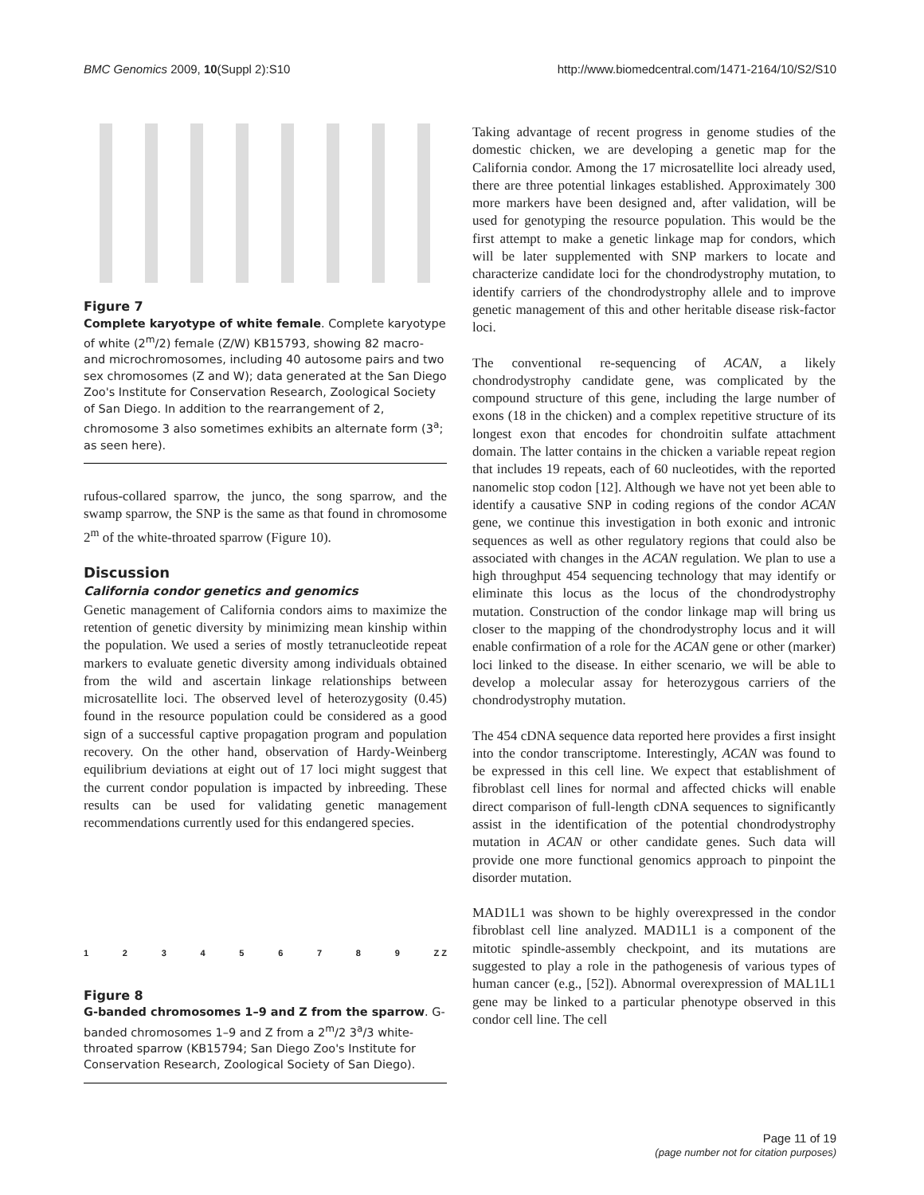BMC Genomics 2009, 10(Suppl 2):S10 http://www.biomedcentral.com/1471-2164/10/S2/S10
Figure 7
Complete karyotype of white female. Complete karyotype of white (2<sup>m</sup>/2) female (Z/W) KB15793, showing 82 macro- and microchromosomes, including 40 autosome pairs and two sex chromosomes (Z and W); data generated at the San Diego Zoo's Institute for Conservation Research, Zoological Society of San Diego. In addition to the rearrangement of 2, chromosome 3 also sometimes exhibits an alternate form (3<sup>a</sup>; as seen here).
rufous-collared sparrow, the junco, the song sparrow, and the swamp sparrow, the SNP is the same as that found in chromosome 2<sup>m</sup> of the white-throated sparrow (Figure 10).
Discussion
California condor genetics and genomics
Genetic management of California condors aims to maximize the retention of genetic diversity by minimizing mean kinship within the population. We used a series of mostly tetranucleotide repeat markers to evaluate genetic diversity among individuals obtained from the wild and ascertain linkage relationships between microsatellite loci. The observed level of heterozygosity (0.45) found in the resource population could be considered as a good sign of a successful captive propagation program and population recovery. On the other hand, observation of Hardy-Weinberg equilibrium deviations at eight out of 17 loci might suggest that the current condor population is impacted by inbreeding. These results can be used for validating genetic management recommendations currently used for this endangered species.
1 2 3 4 5 6 7 8 9 Z Z
Figure 8
G-banded chromosomes 1–9 and Z from the sparrow. G-banded chromosomes 1–9 and Z from a 2<sup>m</sup>/2 3<sup>a</sup>/3 white-throated sparrow (KB15794; San Diego Zoo's Institute for Conservation Research, Zoological Society of San Diego).
Taking advantage of recent progress in genome studies of the domestic chicken, we are developing a genetic map for the California condor. Among the 17 microsatellite loci already used, there are three potential linkages established. Approximately 300 more markers have been designed and, after validation, will be used for genotyping the resource population. This would be the first attempt to make a genetic linkage map for condors, which will be later supplemented with SNP markers to locate and characterize candidate loci for the chondrodystrophy mutation, to identify carriers of the chondrodystrophy allele and to improve genetic management of this and other heritable disease risk-factor loci.
The conventional re-sequencing of ACAN, a likely chondrodystrophy candidate gene, was complicated by the compound structure of this gene, including the large number of exons (18 in the chicken) and a complex repetitive structure of its longest exon that encodes for chondroitin sulfate attachment domain. The latter contains in the chicken a variable repeat region that includes 19 repeats, each of 60 nucleotides, with the reported nanomelic stop codon [12]. Although we have not yet been able to identify a causative SNP in coding regions of the condor ACAN gene, we continue this investigation in both exonic and intronic sequences as well as other regulatory regions that could also be associated with changes in the ACAN regulation. We plan to use a high throughput 454 sequencing technology that may identify or eliminate this locus as the locus of the chondrodystrophy mutation. Construction of the condor linkage map will bring us closer to the mapping of the chondrodystrophy locus and it will enable confirmation of a role for the ACAN gene or other (marker) loci linked to the disease. In either scenario, we will be able to develop a molecular assay for heterozygous carriers of the chondrodystrophy mutation.
The 454 cDNA sequence data reported here provides a first insight into the condor transcriptome. Interestingly, ACAN was found to be expressed in this cell line. We expect that establishment of fibroblast cell lines for normal and affected chicks will enable direct comparison of full-length cDNA sequences to significantly assist in the identification of the potential chondrodystrophy mutation in ACAN or other candidate genes. Such data will provide one more functional genomics approach to pinpoint the disorder mutation.
MAD1L1 was shown to be highly overexpressed in the condor fibroblast cell line analyzed. MAD1L1 is a component of the mitotic spindle-assembly checkpoint, and its mutations are suggested to play a role in the pathogenesis of various types of human cancer (e.g., [52]). Abnormal overexpression of MAL1L1 gene may be linked to a particular phenotype observed in this condor cell line. The cell
Page 11 of 19
(page number not for citation purposes)